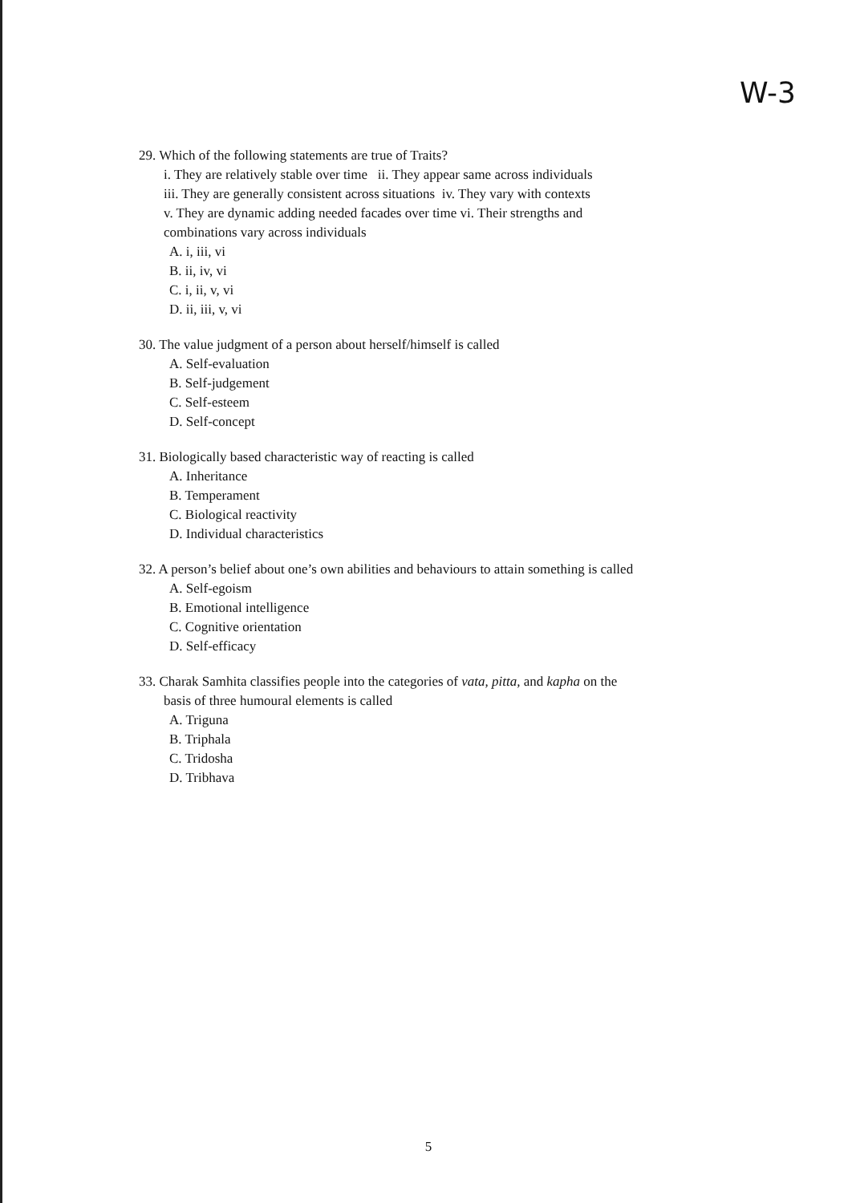W-3
29. Which of the following statements are true of Traits?
i. They are relatively stable over time ii. They appear same across individuals
iii. They are generally consistent across situations iv. They vary with contexts
v. They are dynamic adding needed facades over time vi. Their strengths and
combinations vary across individuals
A. i, iii, vi
B. ii, iv, vi
C. i, ii, v, vi
D. ii, iii, v, vi
30. The value judgment of a person about herself/himself is called
A. Self-evaluation
B. Self-judgement
C. Self-esteem
D. Self-concept
31. Biologically based characteristic way of reacting is called
A. Inheritance
B. Temperament
C. Biological reactivity
D. Individual characteristics
32. A person’s belief about one’s own abilities and behaviours to attain something is called
A. Self-egoism
B. Emotional intelligence
C. Cognitive orientation
D. Self-efficacy
33. Charak Samhita classifies people into the categories of vata, pitta, and kapha on the
basis of three humoural elements is called
A. Triguna
B. Triphala
C. Tridosha
D. Tribhava
5